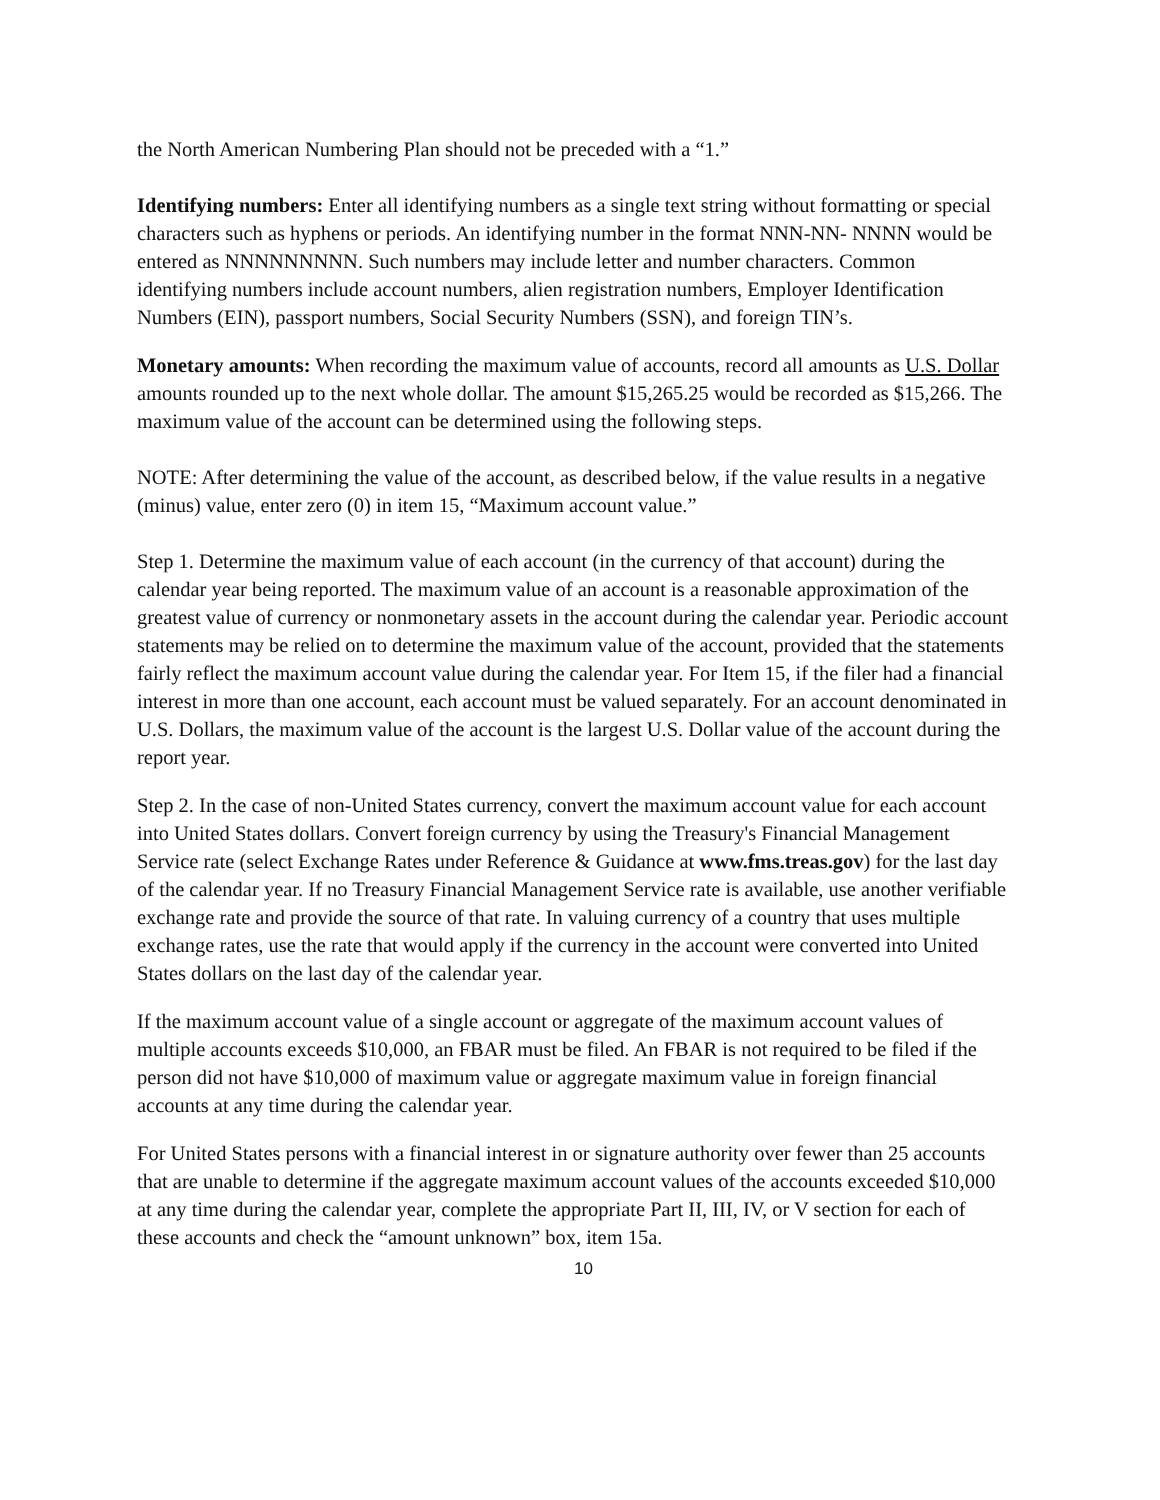the North American Numbering Plan should not be preceded with a “1.”
Identifying numbers: Enter all identifying numbers as a single text string without formatting or special characters such as hyphens or periods. An identifying number in the format NNN-NN- NNNN would be entered as NNNNNNNNN. Such numbers may include letter and number characters. Common identifying numbers include account numbers, alien registration numbers, Employer Identification Numbers (EIN), passport numbers, Social Security Numbers (SSN), and foreign TIN’s.
Monetary amounts: When recording the maximum value of accounts, record all amounts as U.S. Dollar amounts rounded up to the next whole dollar. The amount $15,265.25 would be recorded as $15,266. The maximum value of the account can be determined using the following steps.
NOTE: After determining the value of the account, as described below, if the value results in a negative (minus) value, enter zero (0) in item 15, “Maximum account value.”
Step 1. Determine the maximum value of each account (in the currency of that account) during the calendar year being reported. The maximum value of an account is a reasonable approximation of the greatest value of currency or nonmonetary assets in the account during the calendar year. Periodic account statements may be relied on to determine the maximum value of the account, provided that the statements fairly reflect the maximum account value during the calendar year. For Item 15, if the filer had a financial interest in more than one account, each account must be valued separately. For an account denominated in U.S. Dollars, the maximum value of the account is the largest U.S. Dollar value of the account during the report year.
Step 2. In the case of non-United States currency, convert the maximum account value for each account into United States dollars. Convert foreign currency by using the Treasury's Financial Management Service rate (select Exchange Rates under Reference & Guidance at www.fms.treas.gov) for the last day of the calendar year. If no Treasury Financial Management Service rate is available, use another verifiable exchange rate and provide the source of that rate. In valuing currency of a country that uses multiple exchange rates, use the rate that would apply if the currency in the account were converted into United States dollars on the last day of the calendar year.
If the maximum account value of a single account or aggregate of the maximum account values of multiple accounts exceeds $10,000, an FBAR must be filed. An FBAR is not required to be filed if the person did not have $10,000 of maximum value or aggregate maximum value in foreign financial accounts at any time during the calendar year.
For United States persons with a financial interest in or signature authority over fewer than 25 accounts that are unable to determine if the aggregate maximum account values of the accounts exceeded $10,000 at any time during the calendar year, complete the appropriate Part II, III, IV, or V section for each of these accounts and check the “amount unknown” box, item 15a.
10